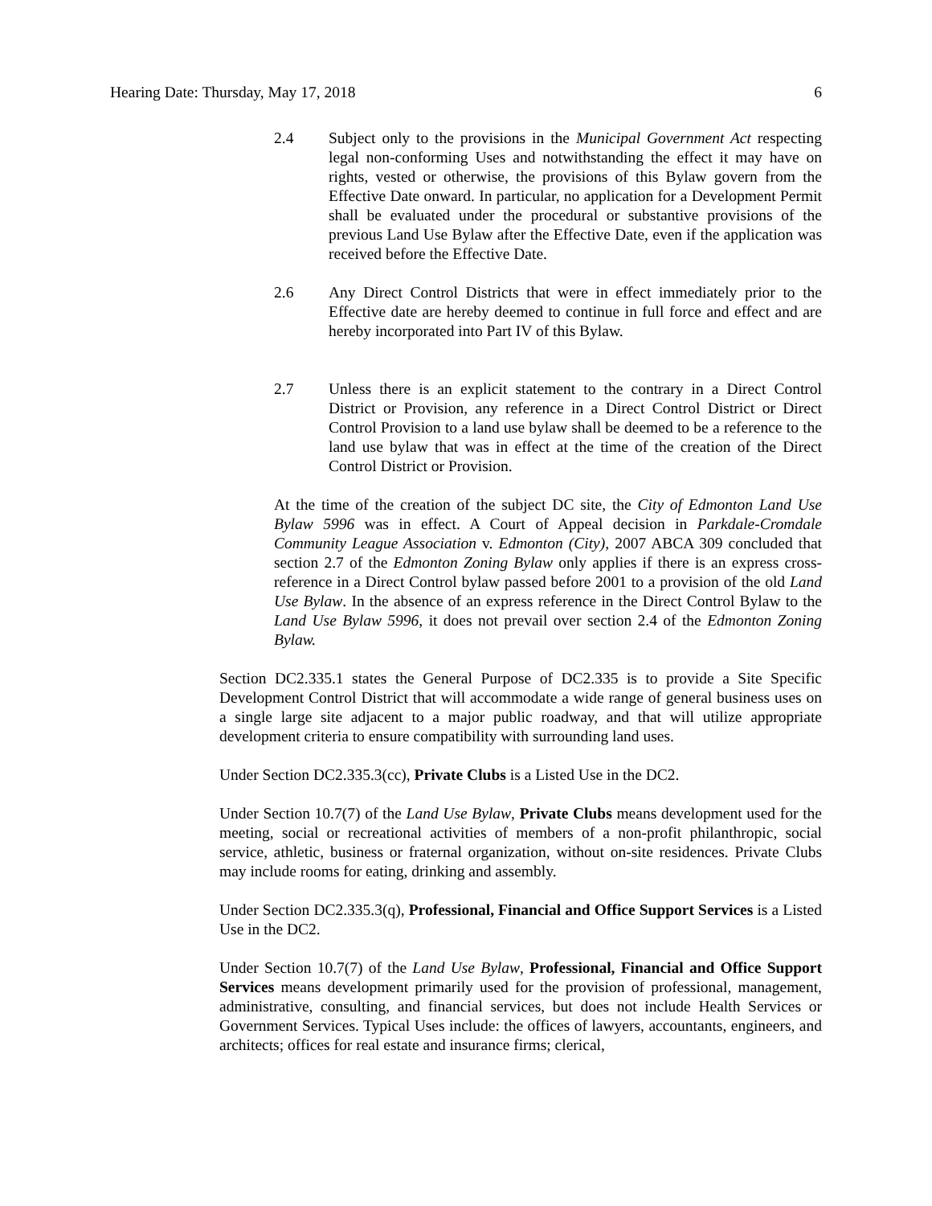Hearing Date: Thursday, May 17, 2018 6
2.4 Subject only to the provisions in the Municipal Government Act respecting legal non-conforming Uses and notwithstanding the effect it may have on rights, vested or otherwise, the provisions of this Bylaw govern from the Effective Date onward. In particular, no application for a Development Permit shall be evaluated under the procedural or substantive provisions of the previous Land Use Bylaw after the Effective Date, even if the application was received before the Effective Date.
2.6 Any Direct Control Districts that were in effect immediately prior to the Effective date are hereby deemed to continue in full force and effect and are hereby incorporated into Part IV of this Bylaw.
2.7 Unless there is an explicit statement to the contrary in a Direct Control District or Provision, any reference in a Direct Control District or Direct Control Provision to a land use bylaw shall be deemed to be a reference to the land use bylaw that was in effect at the time of the creation of the Direct Control District or Provision.
At the time of the creation of the subject DC site, the City of Edmonton Land Use Bylaw 5996 was in effect. A Court of Appeal decision in Parkdale-Cromdale Community League Association v. Edmonton (City), 2007 ABCA 309 concluded that section 2.7 of the Edmonton Zoning Bylaw only applies if there is an express cross-reference in a Direct Control bylaw passed before 2001 to a provision of the old Land Use Bylaw. In the absence of an express reference in the Direct Control Bylaw to the Land Use Bylaw 5996, it does not prevail over section 2.4 of the Edmonton Zoning Bylaw.
Section DC2.335.1 states the General Purpose of DC2.335 is to provide a Site Specific Development Control District that will accommodate a wide range of general business uses on a single large site adjacent to a major public roadway, and that will utilize appropriate development criteria to ensure compatibility with surrounding land uses.
Under Section DC2.335.3(cc), Private Clubs is a Listed Use in the DC2.
Under Section 10.7(7) of the Land Use Bylaw, Private Clubs means development used for the meeting, social or recreational activities of members of a non-profit philanthropic, social service, athletic, business or fraternal organization, without on-site residences. Private Clubs may include rooms for eating, drinking and assembly.
Under Section DC2.335.3(q), Professional, Financial and Office Support Services is a Listed Use in the DC2.
Under Section 10.7(7) of the Land Use Bylaw, Professional, Financial and Office Support Services means development primarily used for the provision of professional, management, administrative, consulting, and financial services, but does not include Health Services or Government Services. Typical Uses include: the offices of lawyers, accountants, engineers, and architects; offices for real estate and insurance firms; clerical,